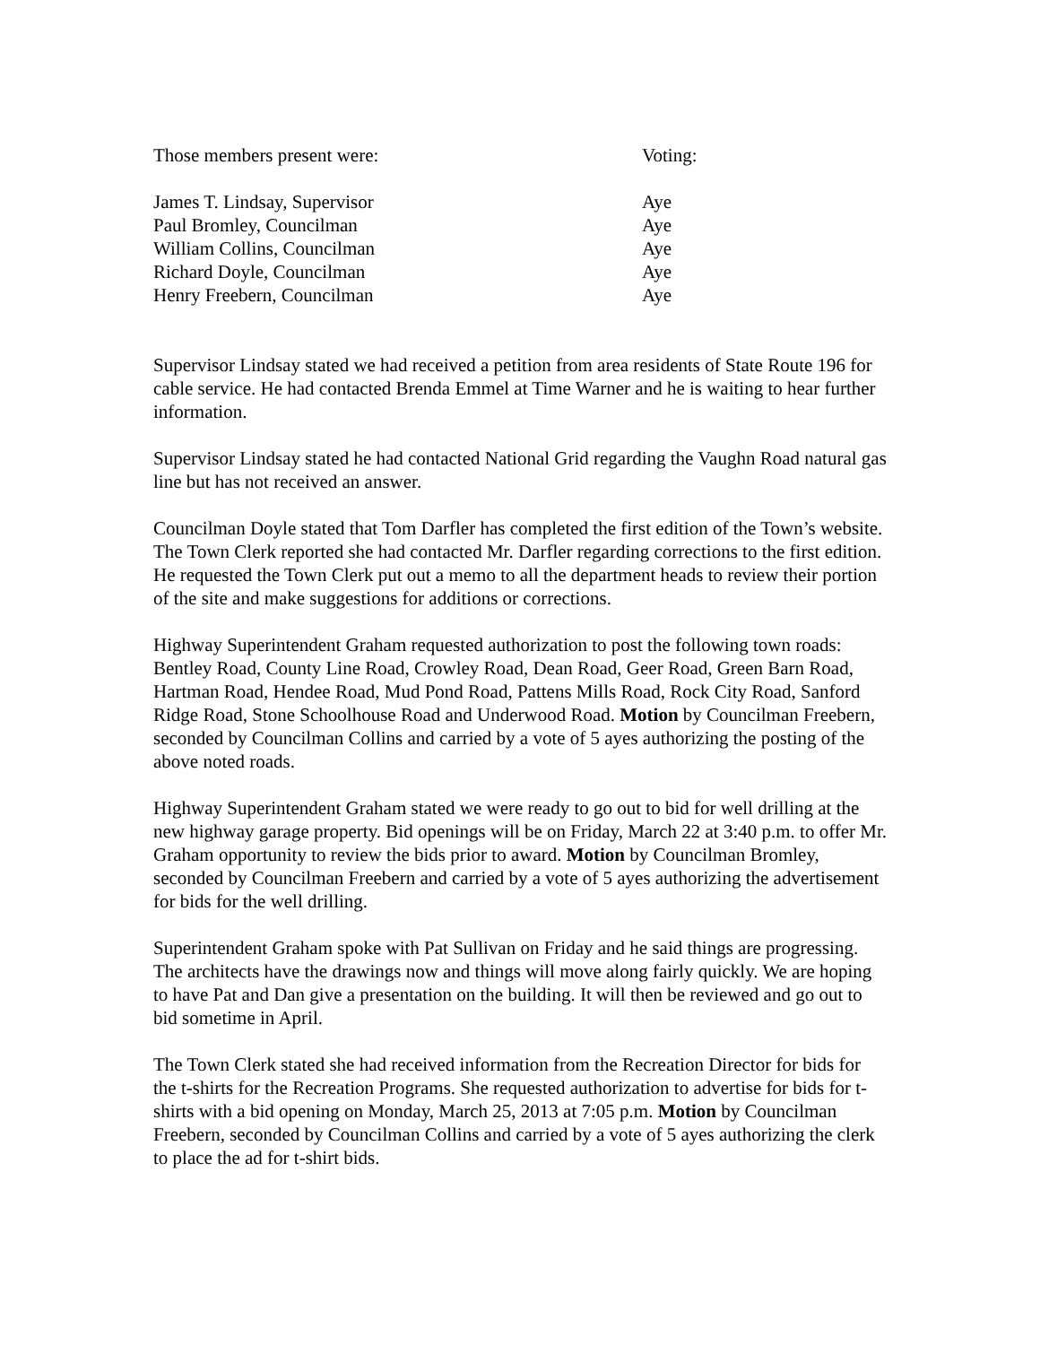| Those members present were: | Voting: |
| James T. Lindsay, Supervisor | Aye |
| Paul Bromley, Councilman | Aye |
| William Collins, Councilman | Aye |
| Richard Doyle, Councilman | Aye |
| Henry Freebern, Councilman | Aye |
Supervisor Lindsay stated we had received a petition from area residents of State Route 196 for cable service. He had contacted Brenda Emmel at Time Warner and he is waiting to hear further information.
Supervisor Lindsay stated he had contacted National Grid regarding the Vaughn Road natural gas line but has not received an answer.
Councilman Doyle stated that Tom Darfler has completed the first edition of the Town’s website. The Town Clerk reported she had contacted Mr. Darfler regarding corrections to the first edition. He requested the Town Clerk put out a memo to all the department heads to review their portion of the site and make suggestions for additions or corrections.
Highway Superintendent Graham requested authorization to post the following town roads: Bentley Road, County Line Road, Crowley Road, Dean Road, Geer Road, Green Barn Road, Hartman Road, Hendee Road, Mud Pond Road, Pattens Mills Road, Rock City Road, Sanford Ridge Road, Stone Schoolhouse Road and Underwood Road. Motion by Councilman Freebern, seconded by Councilman Collins and carried by a vote of 5 ayes authorizing the posting of the above noted roads.
Highway Superintendent Graham stated we were ready to go out to bid for well drilling at the new highway garage property. Bid openings will be on Friday, March 22 at 3:40 p.m. to offer Mr. Graham opportunity to review the bids prior to award. Motion by Councilman Bromley, seconded by Councilman Freebern and carried by a vote of 5 ayes authorizing the advertisement for bids for the well drilling.
Superintendent Graham spoke with Pat Sullivan on Friday and he said things are progressing. The architects have the drawings now and things will move along fairly quickly. We are hoping to have Pat and Dan give a presentation on the building. It will then be reviewed and go out to bid sometime in April.
The Town Clerk stated she had received information from the Recreation Director for bids for the t-shirts for the Recreation Programs. She requested authorization to advertise for bids for t-shirts with a bid opening on Monday, March 25, 2013 at 7:05 p.m. Motion by Councilman Freebern, seconded by Councilman Collins and carried by a vote of 5 ayes authorizing the clerk to place the ad for t-shirt bids.